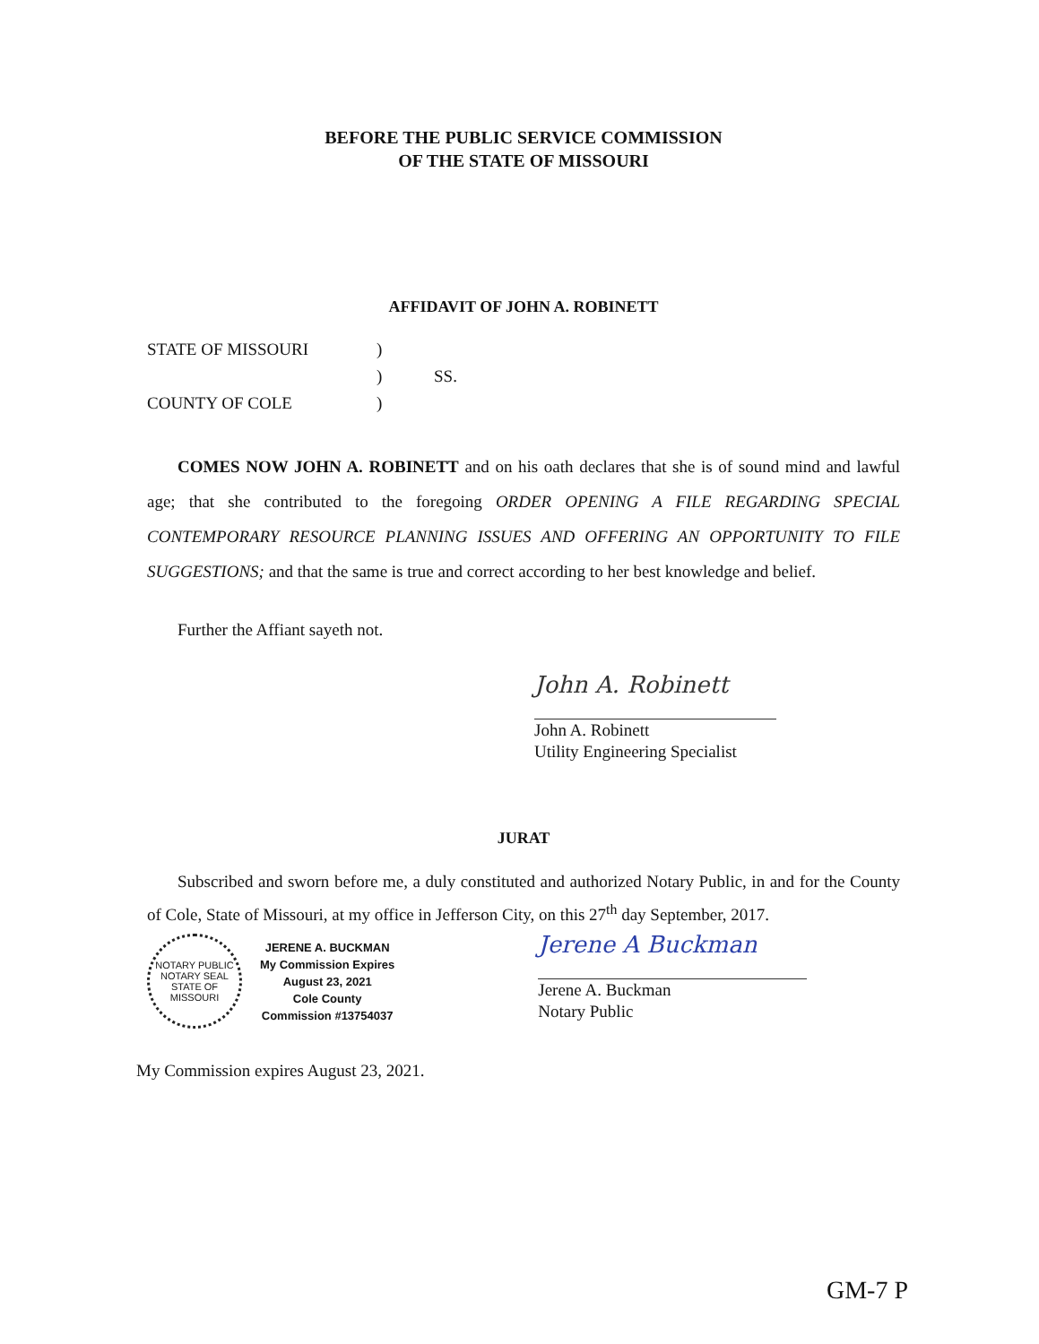BEFORE THE PUBLIC SERVICE COMMISSION
OF THE STATE OF MISSOURI
AFFIDAVIT OF JOHN A. ROBINETT
| STATE OF MISSOURI | ) | SS. |
| | ) | |
| COUNTY OF COLE | ) | |
COMES NOW JOHN A. ROBINETT and on his oath declares that she is of sound mind and lawful age; that she contributed to the foregoing ORDER OPENING A FILE REGARDING SPECIAL CONTEMPORARY RESOURCE PLANNING ISSUES AND OFFERING AN OPPORTUNITY TO FILE SUGGESTIONS; and that the same is true and correct according to her best knowledge and belief.
Further the Affiant sayeth not.
John A. Robinett
John A. Robinett
Utility Engineering Specialist
JURAT
Subscribed and sworn before me, a duly constituted and authorized Notary Public, in and for the County of Cole, State of Missouri, at my office in Jefferson City, on this 27<sup>th</sup> day September, 2017.
NOTARY PUBLIC
NOTARY SEAL
STATE OF MISSOURI
JERENE A. BUCKMAN
My Commission Expires
August 23, 2021
Cole County
Commission #13754037
Jerene A Buckman
Jerene A. Buckman
Notary Public
My Commission expires August 23, 2021.
GM-7 P